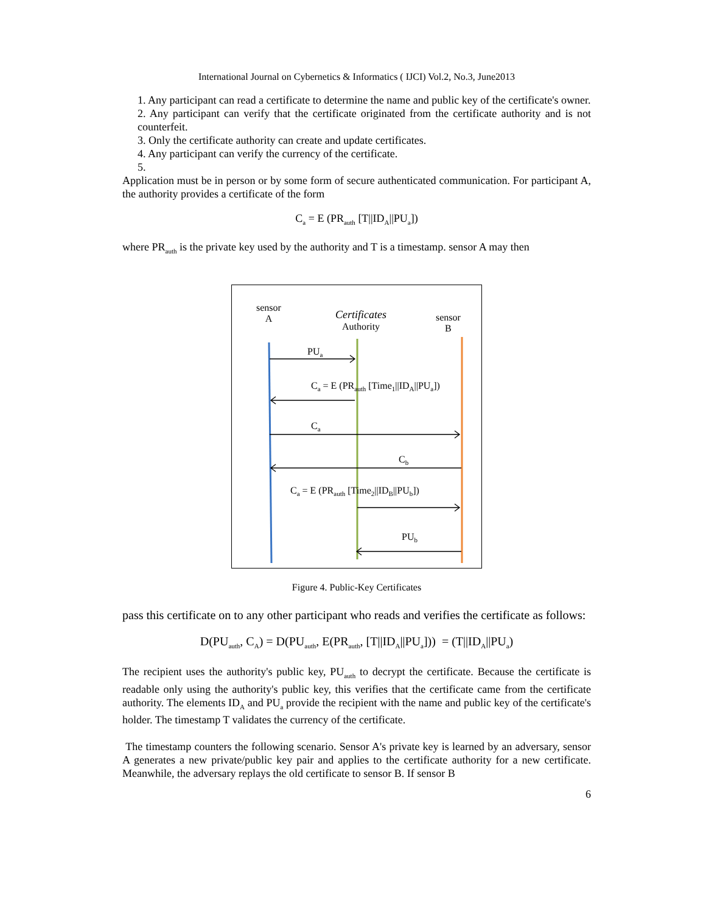International Journal on Cybernetics & Informatics ( IJCI) Vol.2, No.3, June2013
1. Any participant can read a certificate to determine the name and public key of the certificate's owner.
2. Any participant can verify that the certificate originated from the certificate authority and is not counterfeit.
3. Only the certificate authority can create and update certificates.
4. Any participant can verify the currency of the certificate.
5.
Application must be in person or by some form of secure authenticated communication. For participant A, the authority provides a certificate of the form
C<sub>a</sub> = E (PR<sub>auth</sub> [T||ID<sub>A</sub>||PU<sub>a</sub>])
where PR<sub>auth</sub> is the private key used by the authority and T is a timestamp. sensor A may then
sensor
A
Certificates
Authority
sensor
B
PU<sub>a</sub>
C<sub>a</sub> = E (PR<sub>auth</sub> [Time<sub>1</sub>||ID<sub>A</sub>||PU<sub>a</sub>])
C<sub>a</sub>
C<sub>b</sub>
C<sub>a</sub> = E (PR<sub>auth</sub> [Time<sub>2</sub>||ID<sub>B</sub>||PU<sub>b</sub>])
PU<sub>b</sub>
Figure 4. Public-Key Certificates
pass this certificate on to any other participant who reads and verifies the certificate as follows:
D(PU<sub>auth</sub>, C<sub>A</sub>) = D(PU<sub>auth</sub>, E(PR<sub>auth</sub>, [T||ID<sub>A</sub>||PU<sub>a</sub>])) = (T||ID<sub>A</sub>||PU<sub>a</sub>)
The recipient uses the authority's public key, PU<sub>auth</sub> to decrypt the certificate. Because the certificate is readable only using the authority's public key, this verifies that the certificate came from the certificate authority. The elements ID<sub>A</sub> and PU<sub>a</sub> provide the recipient with the name and public key of the certificate's holder. The timestamp T validates the currency of the certificate.
The timestamp counters the following scenario. Sensor A's private key is learned by an adversary, sensor A generates a new private/public key pair and applies to the certificate authority for a new certificate. Meanwhile, the adversary replays the old certificate to sensor B. If sensor B
6